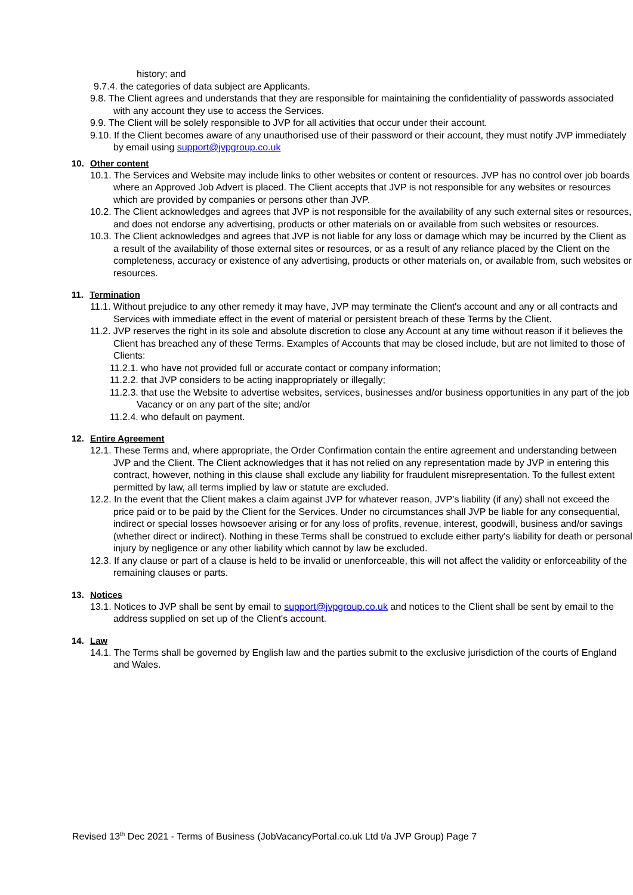history; and
9.7.4. the categories of data subject are Applicants.
9.8. The Client agrees and understands that they are responsible for maintaining the confidentiality of passwords associated with any account they use to access the Services.
9.9. The Client will be solely responsible to JVP for all activities that occur under their account.
9.10. If the Client becomes aware of any unauthorised use of their password or their account, they must notify JVP immediately by email using support@jvpgroup.co.uk
10. Other content
10.1. The Services and Website may include links to other websites or content or resources. JVP has no control over job boards where an Approved Job Advert is placed. The Client accepts that JVP is not responsible for any websites or resources which are provided by companies or persons other than JVP.
10.2. The Client acknowledges and agrees that JVP is not responsible for the availability of any such external sites or resources, and does not endorse any advertising, products or other materials on or available from such websites or resources.
10.3. The Client acknowledges and agrees that JVP is not liable for any loss or damage which may be incurred by the Client as a result of the availability of those external sites or resources, or as a result of any reliance placed by the Client on the completeness, accuracy or existence of any advertising, products or other materials on, or available from, such websites or resources.
11. Termination
11.1. Without prejudice to any other remedy it may have, JVP may terminate the Client's account and any or all contracts and Services with immediate effect in the event of material or persistent breach of these Terms by the Client.
11.2. JVP reserves the right in its sole and absolute discretion to close any Account at any time without reason if it believes the Client has breached any of these Terms. Examples of Accounts that may be closed include, but are not limited to those of Clients:
11.2.1. who have not provided full or accurate contact or company information;
11.2.2. that JVP considers to be acting inappropriately or illegally;
11.2.3. that use the Website to advertise websites, services, businesses and/or business opportunities in any part of the job Vacancy or on any part of the site; and/or
11.2.4. who default on payment.
12. Entire Agreement
12.1. These Terms and, where appropriate, the Order Confirmation contain the entire agreement and understanding between JVP and the Client. The Client acknowledges that it has not relied on any representation made by JVP in entering this contract, however, nothing in this clause shall exclude any liability for fraudulent misrepresentation. To the fullest extent permitted by law, all terms implied by law or statute are excluded.
12.2. In the event that the Client makes a claim against JVP for whatever reason, JVP’s liability (if any) shall not exceed the price paid or to be paid by the Client for the Services. Under no circumstances shall JVP be liable for any consequential, indirect or special losses howsoever arising or for any loss of profits, revenue, interest, goodwill, business and/or savings (whether direct or indirect). Nothing in these Terms shall be construed to exclude either party's liability for death or personal injury by negligence or any other liability which cannot by law be excluded.
12.3. If any clause or part of a clause is held to be invalid or unenforceable, this will not affect the validity or enforceability of the remaining clauses or parts.
13. Notices
13.1. Notices to JVP shall be sent by email to support@jvpgroup.co.uk and notices to the Client shall be sent by email to the address supplied on set up of the Client's account.
14. Law
14.1. The Terms shall be governed by English law and the parties submit to the exclusive jurisdiction of the courts of England and Wales.
Revised 13<sup>th</sup> Dec 2021 - Terms of Business (JobVacancyPortal.co.uk Ltd t/a JVP Group) Page 7